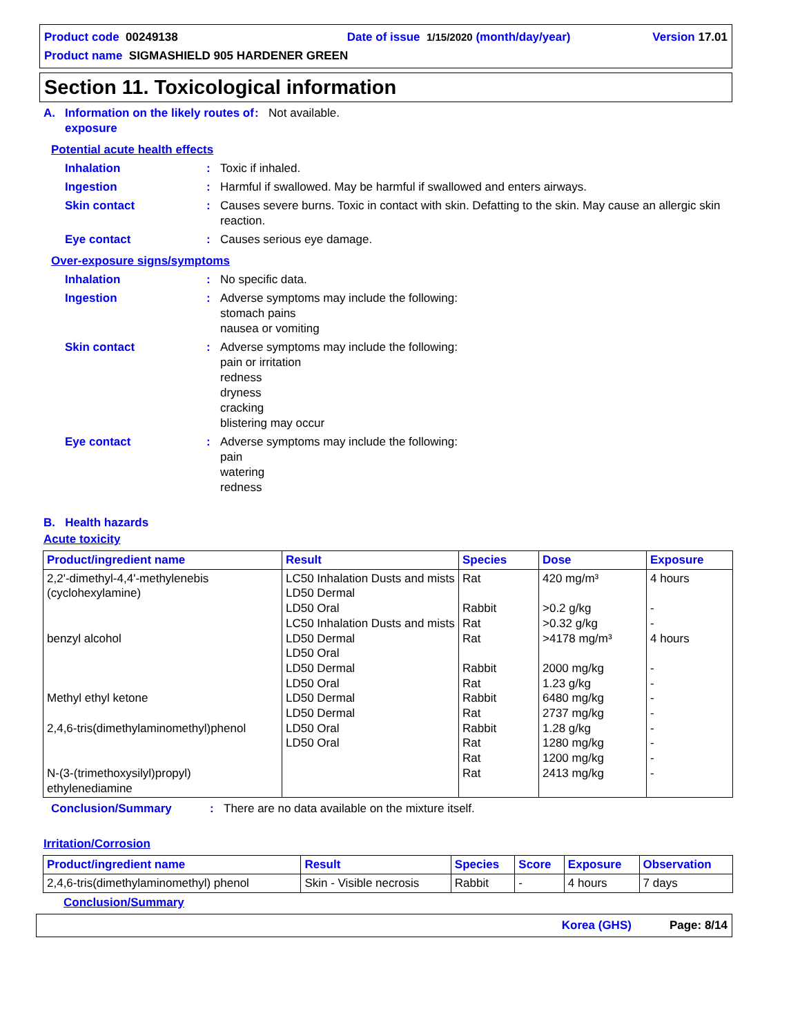Product code 00249138 Date of issue 1/15/2020 (month/day/year) Version 17.01
Product name SIGMASHIELD 905 HARDENER GREEN
Section 11. Toxicological information
A. Information on the likely routes of exposure: Not available.
Potential acute health effects
Inhalation: Toxic if inhaled.
Ingestion: Harmful if swallowed. May be harmful if swallowed and enters airways.
Skin contact: Causes severe burns. Toxic in contact with skin. Defatting to the skin. May cause an allergic skin reaction.
Eye contact: Causes serious eye damage.
Over-exposure signs/symptoms
Inhalation: No specific data.
Ingestion: Adverse symptoms may include the following:
stomach pains
nausea or vomiting
Skin contact: Adverse symptoms may include the following:
pain or irritation
redness
dryness
cracking
blistering may occur
Eye contact: Adverse symptoms may include the following:
pain
watering
redness
B. Health hazards
Acute toxicity
| Product/ingredient name | Result | Species | Dose | Exposure |
| --- | --- | --- | --- | --- |
| 2,2'-dimethyl-4,4'-methylenebis (cyclohexylamine) benzyl alcohol Methyl ethyl ketone 2,4,6-tris(dimethylaminomethyl)phenol N-(3-(trimethoxysilyl)propyl) ethylenediamine | LC50 Inhalation Dusts and mists LD50 Dermal LD50 Oral LC50 Inhalation Dusts and mists LD50 Dermal LD50 Oral LD50 Dermal LD50 Oral LD50 Dermal LD50 Dermal LD50 Oral LD50 Oral | Rat Rabbit Rat Rat Rabbit Rat Rabbit Rat Rabbit Rat Rat Rat | 420 mg/m³ >0.2 g/kg >0.32 g/kg >4178 mg/m³ 2000 mg/kg 1.23 g/kg 6480 mg/kg 2737 mg/kg 1.28 g/kg 1280 mg/kg 1200 mg/kg 2413 mg/kg | 4 hours - - 4 hours - - - - - - - - |
Conclusion/Summary: There are no data available on the mixture itself.
Irritation/Corrosion
| Product/ingredient name | Result | Species | Score | Exposure | Observation |
| --- | --- | --- | --- | --- | --- |
| 2,4,6-tris(dimethylaminomethyl) phenol | Skin - Visible necrosis | Rabbit | - | 4 hours | 7 days |
Conclusion/Summary
Korea (GHS) Page: 8/14